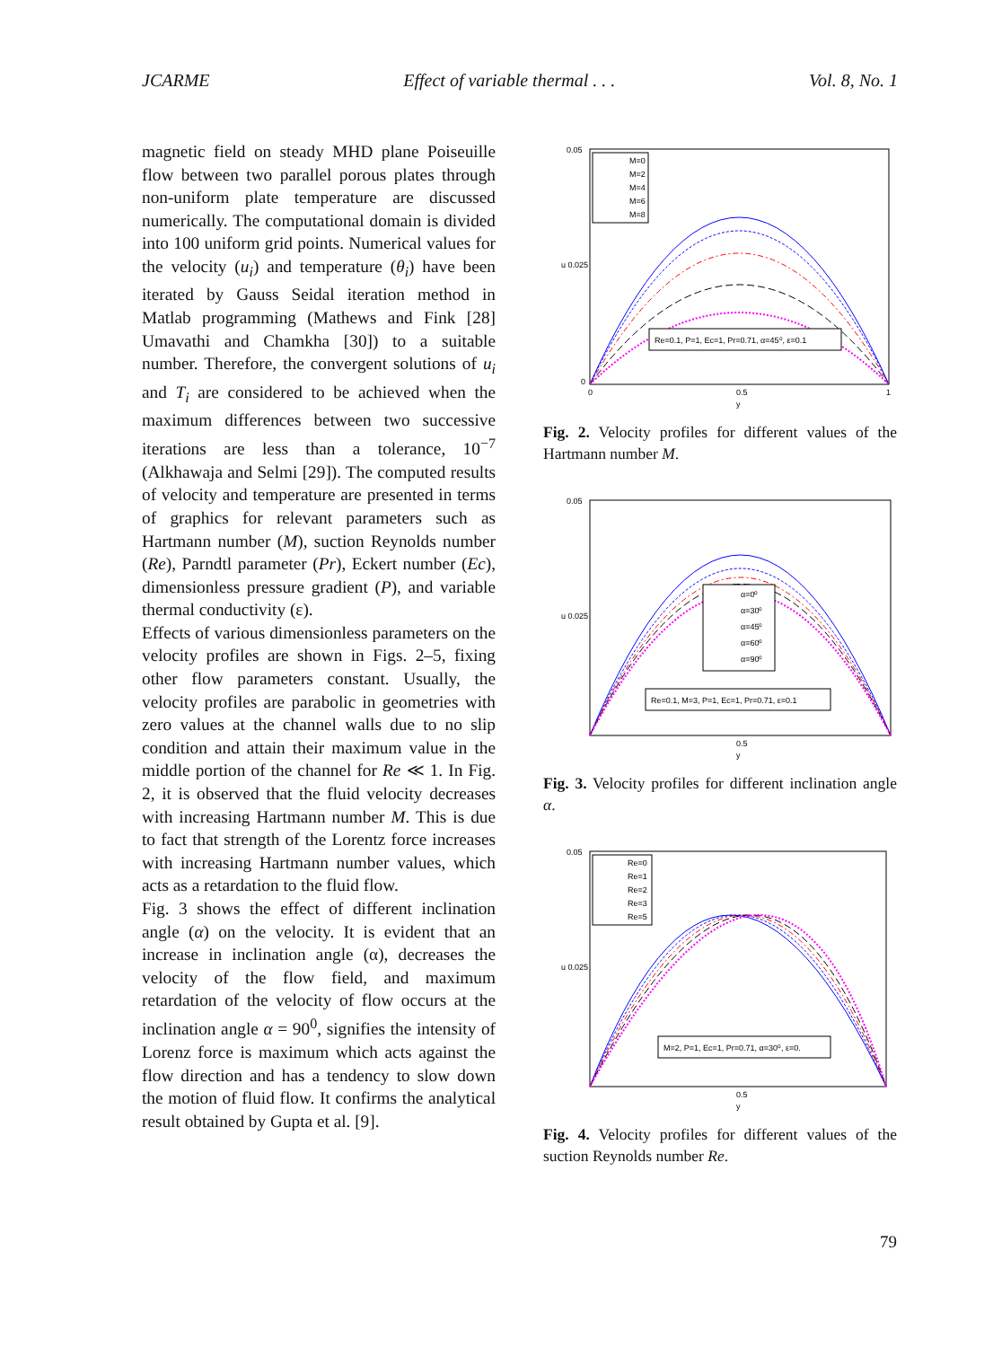JCARME Effect of variable thermal . . . Vol. 8, No. 1
magnetic field on steady MHD plane Poiseuille flow between two parallel porous plates through non-uniform plate temperature are discussed numerically. The computational domain is divided into 100 uniform grid points. Numerical values for the velocity (u<sub>i</sub>) and temperature (θ<sub>i</sub>) have been iterated by Gauss Seidal iteration method in Matlab programming (Mathews and Fink [28] Umavathi and Chamkha [30]) to a suitable number. Therefore, the convergent solutions of u<sub>i</sub> and T<sub>i</sub> are considered to be achieved when the maximum differences between two successive iterations are less than a tolerance, 10<sup>−7</sup> (Alkhawaja and Selmi [29]). The computed results of velocity and temperature are presented in terms of graphics for relevant parameters such as Hartmann number (M), suction Reynolds number (Re), Parndtl parameter (Pr), Eckert number (Ec), dimensionless pressure gradient (P), and variable thermal conductivity (ε).
Effects of various dimensionless parameters on the velocity profiles are shown in Figs. 2–5, fixing other flow parameters constant. Usually, the velocity profiles are parabolic in geometries with zero values at the channel walls due to no slip condition and attain their maximum value in the middle portion of the channel for Re ≪ 1. In Fig. 2, it is observed that the fluid velocity decreases with increasing Hartmann number M. This is due to fact that strength of the Lorentz force increases with increasing Hartmann number values, which acts as a retardation to the fluid flow.
Fig. 3 shows the effect of different inclination angle (α) on the velocity. It is evident that an increase in inclination angle (α), decreases the velocity of the flow field, and maximum retardation of the velocity of flow occurs at the inclination angle α = 90<sup>0</sup>, signifies the intensity of Lorenz force is maximum which acts against the flow direction and has a tendency to slow down the motion of fluid flow. It confirms the analytical result obtained by Gupta et al. [9].
M=0
M=2
M=4
M=6
M=8
Re=0.1, P=1, Ec=1, Pr=0.71, α=45⁰, ε=0.1
0.05
u 0.025
0
0
0.5
1
y
Fig. 2. Velocity profiles for different values of the Hartmann number M.
α=0⁰
α=30⁰
α=45⁰
α=60⁰
α=90⁰
Re=0.1, M=3, P=1, Ec=1, Pr=0.71, ε=0.1
0.05
u 0.025
0.5
y
Fig. 3. Velocity profiles for different inclination angle α.
Re=0
Re=1
Re=2
Re=3
Re=5
M=2, P=1, Ec=1, Pr=0.71, α=30⁰, ε=0.
0.05
u 0.025
0.5
y
Fig. 4. Velocity profiles for different values of the suction Reynolds number Re.
79